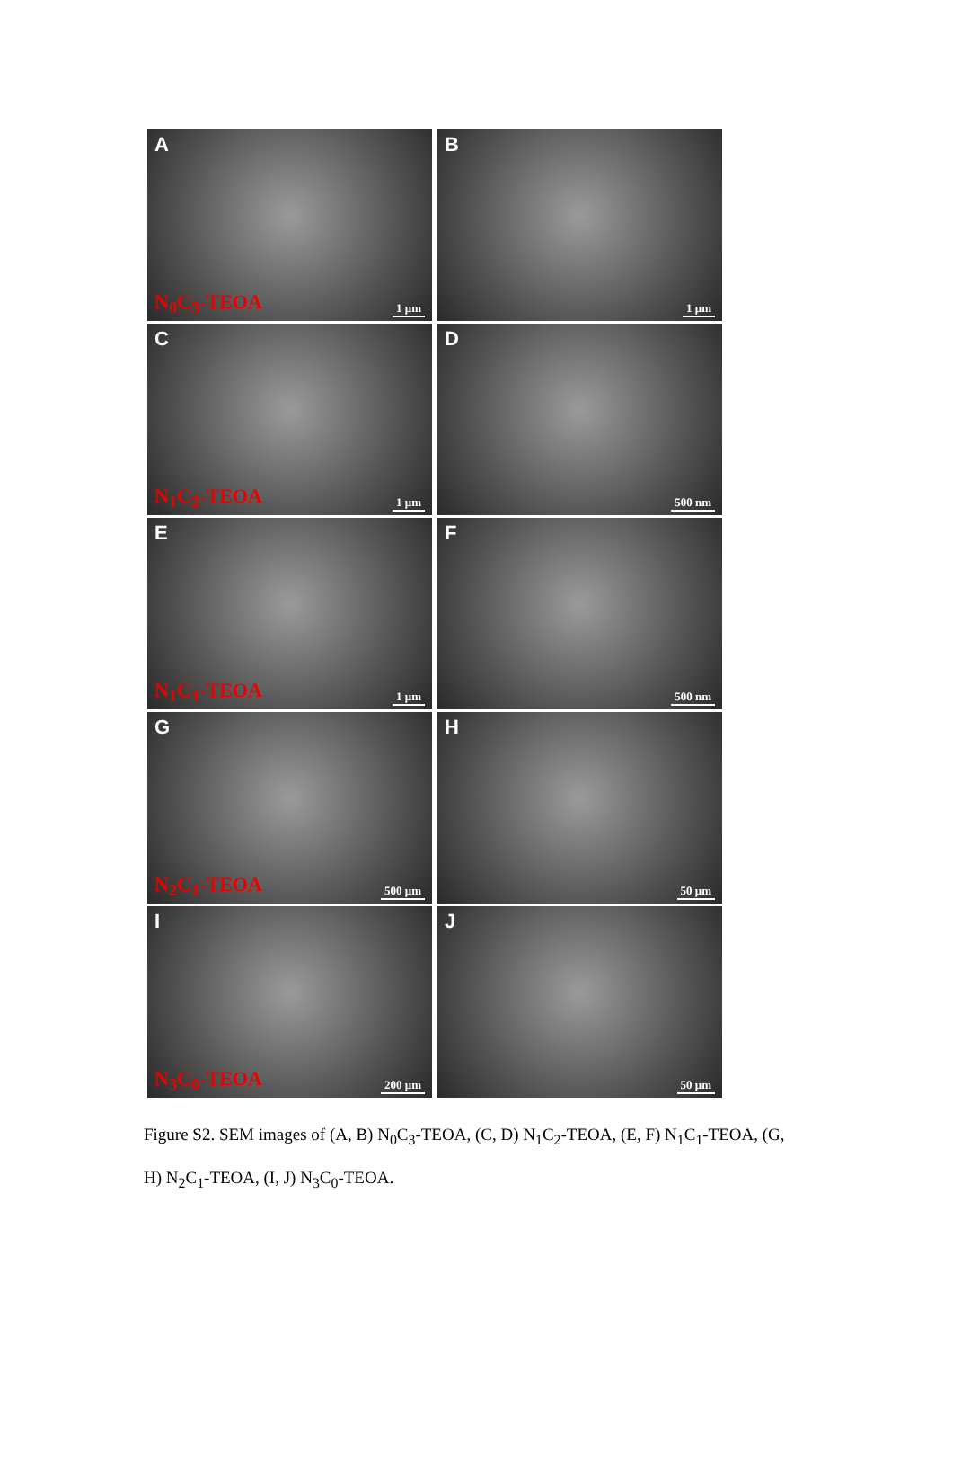A
N<sub>0</sub>C<sub>3</sub>-TEOA 1 μm
B
1 μm
C
N<sub>1</sub>C<sub>2</sub>-TEOA 1 μm
D
500 nm
E
N<sub>1</sub>C<sub>1</sub>-TEOA 1 μm
F
500 nm
G
N<sub>2</sub>C<sub>1</sub>-TEOA 500 μm
H
50 μm
I
N<sub>3</sub>C<sub>0</sub>-TEOA 200 μm
J
50 μm
Figure S2. SEM images of (A, B) N<sub>0</sub>C<sub>3</sub>-TEOA, (C, D) N<sub>1</sub>C<sub>2</sub>-TEOA, (E, F) N<sub>1</sub>C<sub>1</sub>-TEOA, (G, H) N<sub>2</sub>C<sub>1</sub>-TEOA, (I, J) N<sub>3</sub>C<sub>0</sub>-TEOA.